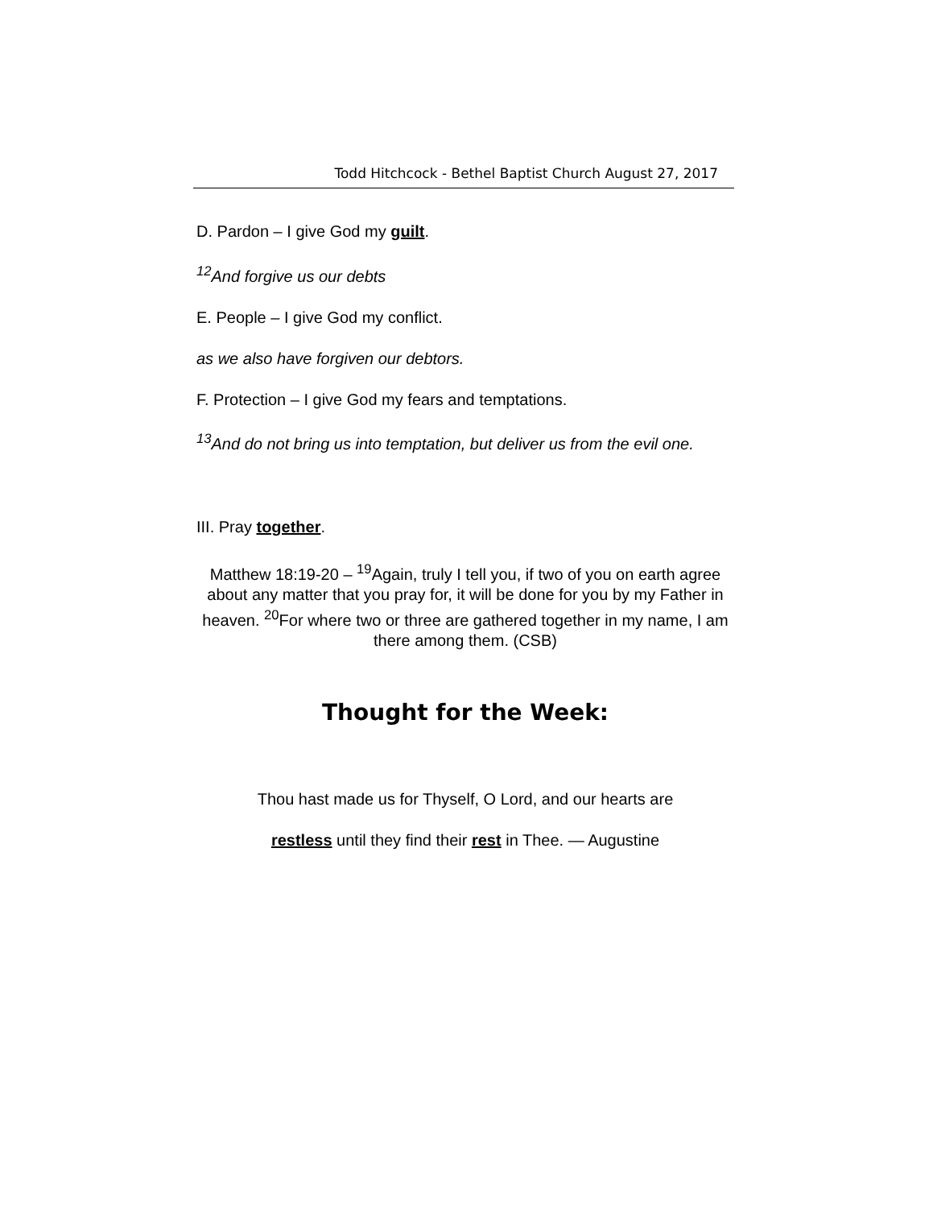Todd Hitchcock - Bethel Baptist Church August 27, 2017
D. Pardon – I give God my guilt.
<sup>12</sup> And forgive us our debts
E. People – I give God my conflict.
as we also have forgiven our debtors.
F. Protection – I give God my fears and temptations.
<sup>13</sup> And do not bring us into temptation, but deliver us from the evil one.
III. Pray together.
Matthew 18:19-20 – <sup>19</sup>Again, truly I tell you, if two of you on earth agree about any matter that you pray for, it will be done for you by my Father in heaven. <sup>20</sup>For where two or three are gathered together in my name, I am there among them. (CSB)
Thought for the Week:
Thou hast made us for Thyself, O Lord, and our hearts are
restless until they find their rest in Thee. — Augustine